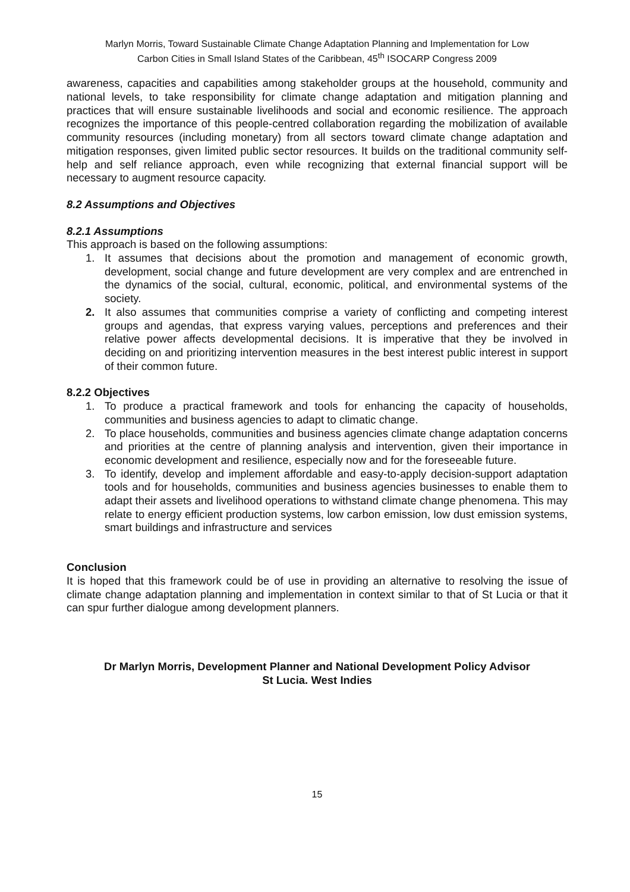Marlyn Morris, Toward Sustainable Climate Change Adaptation Planning and Implementation for Low
Carbon Cities in Small Island States of the Caribbean, 45<sup>th</sup> ISOCARP Congress 2009
awareness, capacities and capabilities among stakeholder groups at the household, community and national levels, to take responsibility for climate change adaptation and mitigation planning and practices that will ensure sustainable livelihoods and social and economic resilience. The approach recognizes the importance of this people-centred collaboration regarding the mobilization of available community resources (including monetary) from all sectors toward climate change adaptation and mitigation responses, given limited public sector resources. It builds on the traditional community self-help and self reliance approach, even while recognizing that external financial support will be necessary to augment resource capacity.
8.2 Assumptions and Objectives
8.2.1 Assumptions
This approach is based on the following assumptions:
1. It assumes that decisions about the promotion and management of economic growth, development, social change and future development are very complex and are entrenched in the dynamics of the social, cultural, economic, political, and environmental systems of the society.
2. It also assumes that communities comprise a variety of conflicting and competing interest groups and agendas, that express varying values, perceptions and preferences and their relative power affects developmental decisions. It is imperative that they be involved in deciding on and prioritizing intervention measures in the best interest public interest in support of their common future.
8.2.2 Objectives
1. To produce a practical framework and tools for enhancing the capacity of households, communities and business agencies to adapt to climatic change.
2. To place households, communities and business agencies climate change adaptation concerns and priorities at the centre of planning analysis and intervention, given their importance in economic development and resilience, especially now and for the foreseeable future.
3. To identify, develop and implement affordable and easy-to-apply decision-support adaptation tools and for households, communities and business agencies businesses to enable them to adapt their assets and livelihood operations to withstand climate change phenomena. This may relate to energy efficient production systems, low carbon emission, low dust emission systems, smart buildings and infrastructure and services
Conclusion
It is hoped that this framework could be of use in providing an alternative to resolving the issue of climate change adaptation planning and implementation in context similar to that of St Lucia or that it can spur further dialogue among development planners.
Dr Marlyn Morris, Development Planner and National Development Policy Advisor
St Lucia. West Indies
15